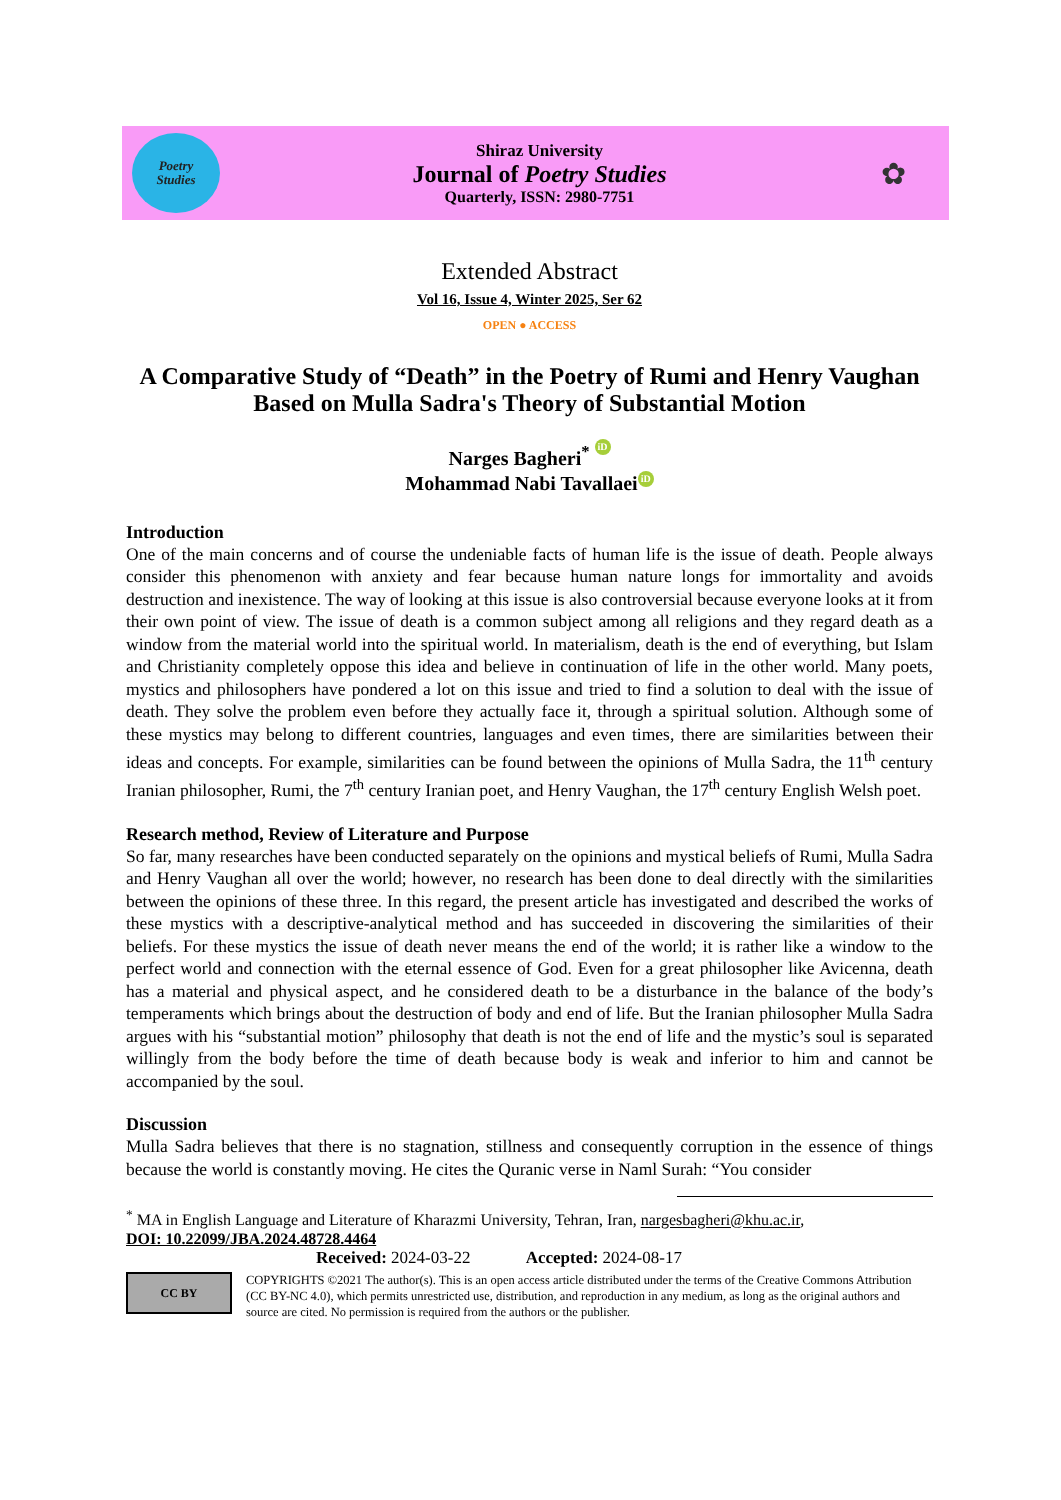Poetry
Studies
Shiraz University
Journal of Poetry Studies
Quarterly, ISSN: 2980-7751
✿
Extended Abstract
Vol 16, Issue 4, Winter 2025, Ser 62
OPEN ● ACCESS
A Comparative Study of “Death” in the Poetry of Rumi and Henry Vaughan Based on Mulla Sadra's Theory of Substantial Motion
Narges Bagheri<sup>*</sup> iD
Mohammad Nabi Tavallaei iD
Introduction
One of the main concerns and of course the undeniable facts of human life is the issue of death. People always consider this phenomenon with anxiety and fear because human nature longs for immortality and avoids destruction and inexistence. The way of looking at this issue is also controversial because everyone looks at it from their own point of view. The issue of death is a common subject among all religions and they regard death as a window from the material world into the spiritual world. In materialism, death is the end of everything, but Islam and Christianity completely oppose this idea and believe in continuation of life in the other world. Many poets, mystics and philosophers have pondered a lot on this issue and tried to find a solution to deal with the issue of death. They solve the problem even before they actually face it, through a spiritual solution. Although some of these mystics may belong to different countries, languages and even times, there are similarities between their ideas and concepts. For example, similarities can be found between the opinions of Mulla Sadra, the 11<sup>th</sup> century Iranian philosopher, Rumi, the 7<sup>th</sup> century Iranian poet, and Henry Vaughan, the 17<sup>th</sup> century English Welsh poet.
Research method, Review of Literature and Purpose
So far, many researches have been conducted separately on the opinions and mystical beliefs of Rumi, Mulla Sadra and Henry Vaughan all over the world; however, no research has been done to deal directly with the similarities between the opinions of these three. In this regard, the present article has investigated and described the works of these mystics with a descriptive-analytical method and has succeeded in discovering the similarities of their beliefs. For these mystics the issue of death never means the end of the world; it is rather like a window to the perfect world and connection with the eternal essence of God. Even for a great philosopher like Avicenna, death has a material and physical aspect, and he considered death to be a disturbance in the balance of the body’s temperaments which brings about the destruction of body and end of life. But the Iranian philosopher Mulla Sadra argues with his “substantial motion” philosophy that death is not the end of life and the mystic’s soul is separated willingly from the body before the time of death because body is weak and inferior to him and cannot be accompanied by the soul.
Discussion
Mulla Sadra believes that there is no stagnation, stillness and consequently corruption in the essence of things because the world is constantly moving. He cites the Quranic verse in Naml Surah: “You consider
<sup>*</sup> MA in English Language and Literature of Kharazmi University, Tehran, Iran, nargesbagheri@khu.ac.ir,
DOI: 10.22099/JBA.2024.48728.4464
Received: 2024-03-22 Accepted: 2024-08-17
CC BY
COPYRIGHTS ©2021 The author(s). This is an open access article distributed under the terms of the Creative Commons Attribution (CC BY-NC 4.0), which permits unrestricted use, distribution, and reproduction in any medium, as long as the original authors and source are cited. No permission is required from the authors or the publisher.